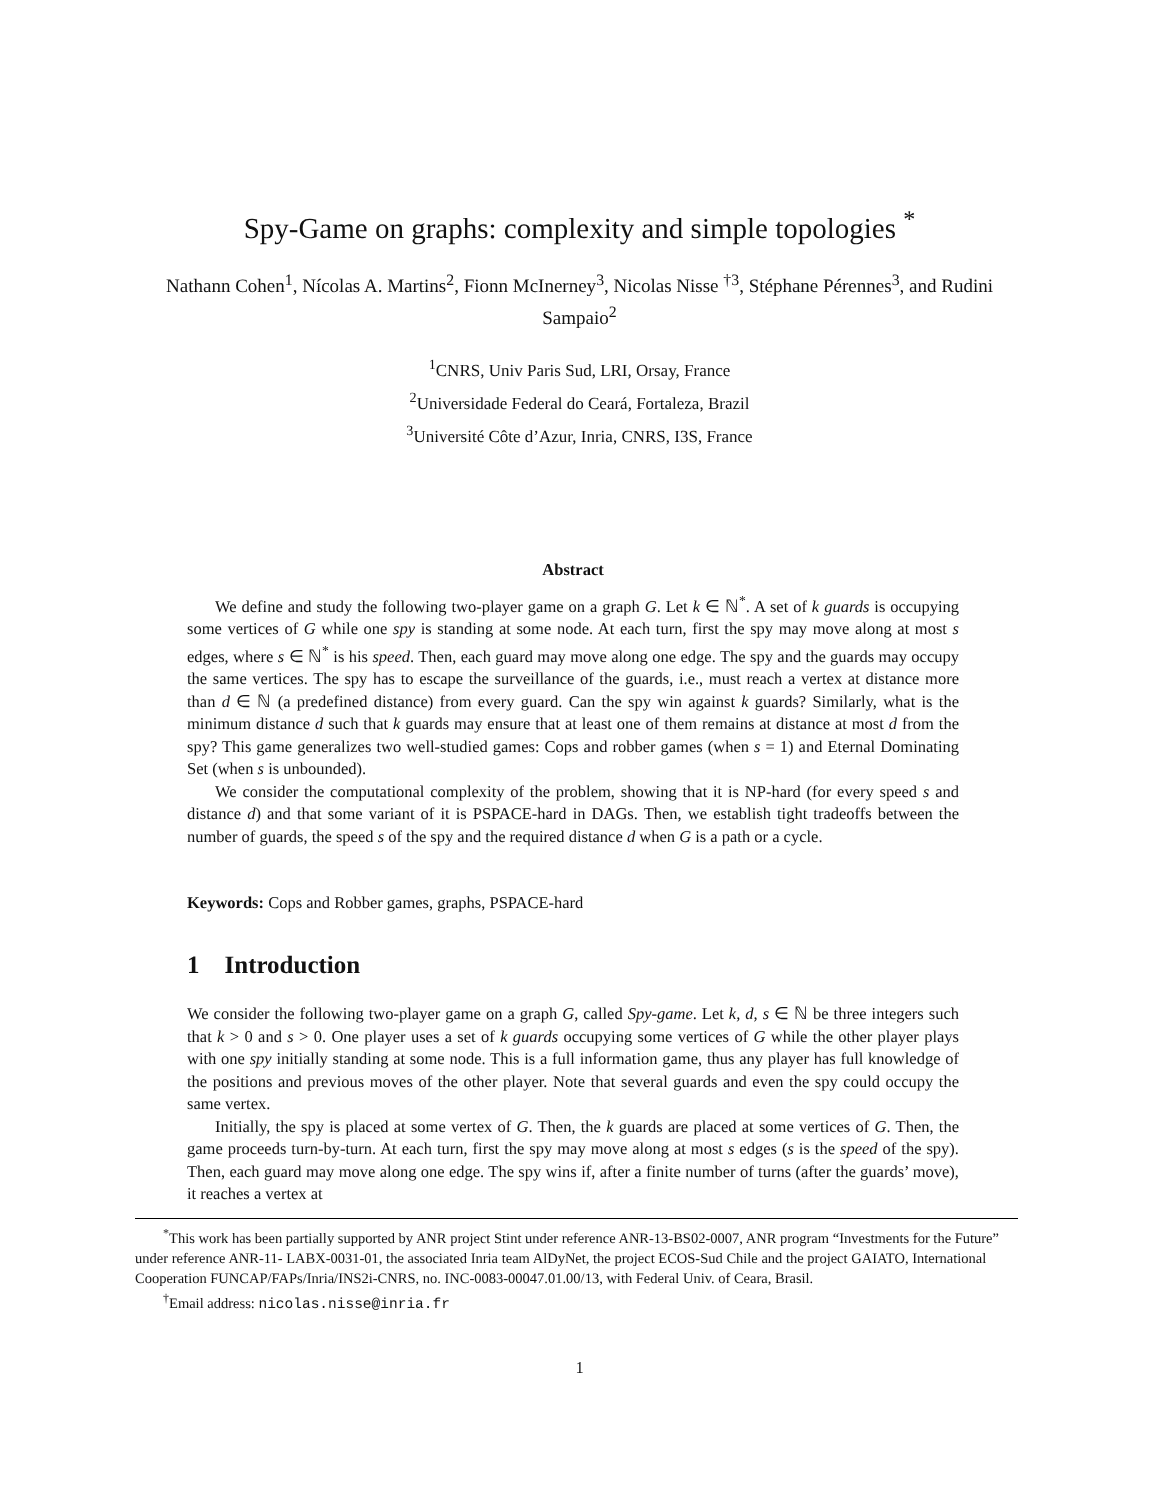Spy-Game on graphs: complexity and simple topologies <sup>*</sup>
Nathann Cohen<sup>1</sup>, Nícolas A. Martins<sup>2</sup>, Fionn McInerney<sup>3</sup>, Nicolas Nisse <sup>†3</sup>, Stéphane Pérennes<sup>3</sup>, and Rudini Sampaio<sup>2</sup>
<sup>1</sup> CNRS, Univ Paris Sud, LRI, Orsay, France
<sup>2</sup> Universidade Federal do Ceará, Fortaleza, Brazil
<sup>3</sup> Université Côte d’Azur, Inria, CNRS, I3S, France
Abstract
We define and study the following two-player game on a graph G. Let k ∈ ℕ<sup>*</sup>. A set of k guards is occupying some vertices of G while one spy is standing at some node. At each turn, first the spy may move along at most s edges, where s ∈ ℕ<sup>*</sup> is his speed. Then, each guard may move along one edge. The spy and the guards may occupy the same vertices. The spy has to escape the surveillance of the guards, i.e., must reach a vertex at distance more than d ∈ ℕ (a predefined distance) from every guard. Can the spy win against k guards? Similarly, what is the minimum distance d such that k guards may ensure that at least one of them remains at distance at most d from the spy? This game generalizes two well-studied games: Cops and robber games (when s = 1) and Eternal Dominating Set (when s is unbounded).
We consider the computational complexity of the problem, showing that it is NP-hard (for every speed s and distance d) and that some variant of it is PSPACE-hard in DAGs. Then, we establish tight tradeoffs between the number of guards, the speed s of the spy and the required distance d when G is a path or a cycle.
Keywords: Cops and Robber games, graphs, PSPACE-hard
1 Introduction
We consider the following two-player game on a graph G, called Spy-game. Let k, d, s ∈ ℕ be three integers such that k > 0 and s > 0. One player uses a set of k guards occupying some vertices of G while the other player plays with one spy initially standing at some node. This is a full information game, thus any player has full knowledge of the positions and previous moves of the other player. Note that several guards and even the spy could occupy the same vertex.
Initially, the spy is placed at some vertex of G. Then, the k guards are placed at some vertices of G. Then, the game proceeds turn-by-turn. At each turn, first the spy may move along at most s edges (s is the speed of the spy). Then, each guard may move along one edge. The spy wins if, after a finite number of turns (after the guards’ move), it reaches a vertex at
<sup>*</sup> This work has been partially supported by ANR project Stint under reference ANR-13-BS02-0007, ANR program “Investments for the Future” under reference ANR-11- LABX-0031-01, the associated Inria team AlDyNet, the project ECOS-Sud Chile and the project GAIATO, International Cooperation FUNCAP/FAPs/Inria/INS2i-CNRS, no. INC-0083-00047.01.00/13, with Federal Univ. of Ceara, Brasil.
<sup>†</sup> Email address: nicolas.nisse@inria.fr
1